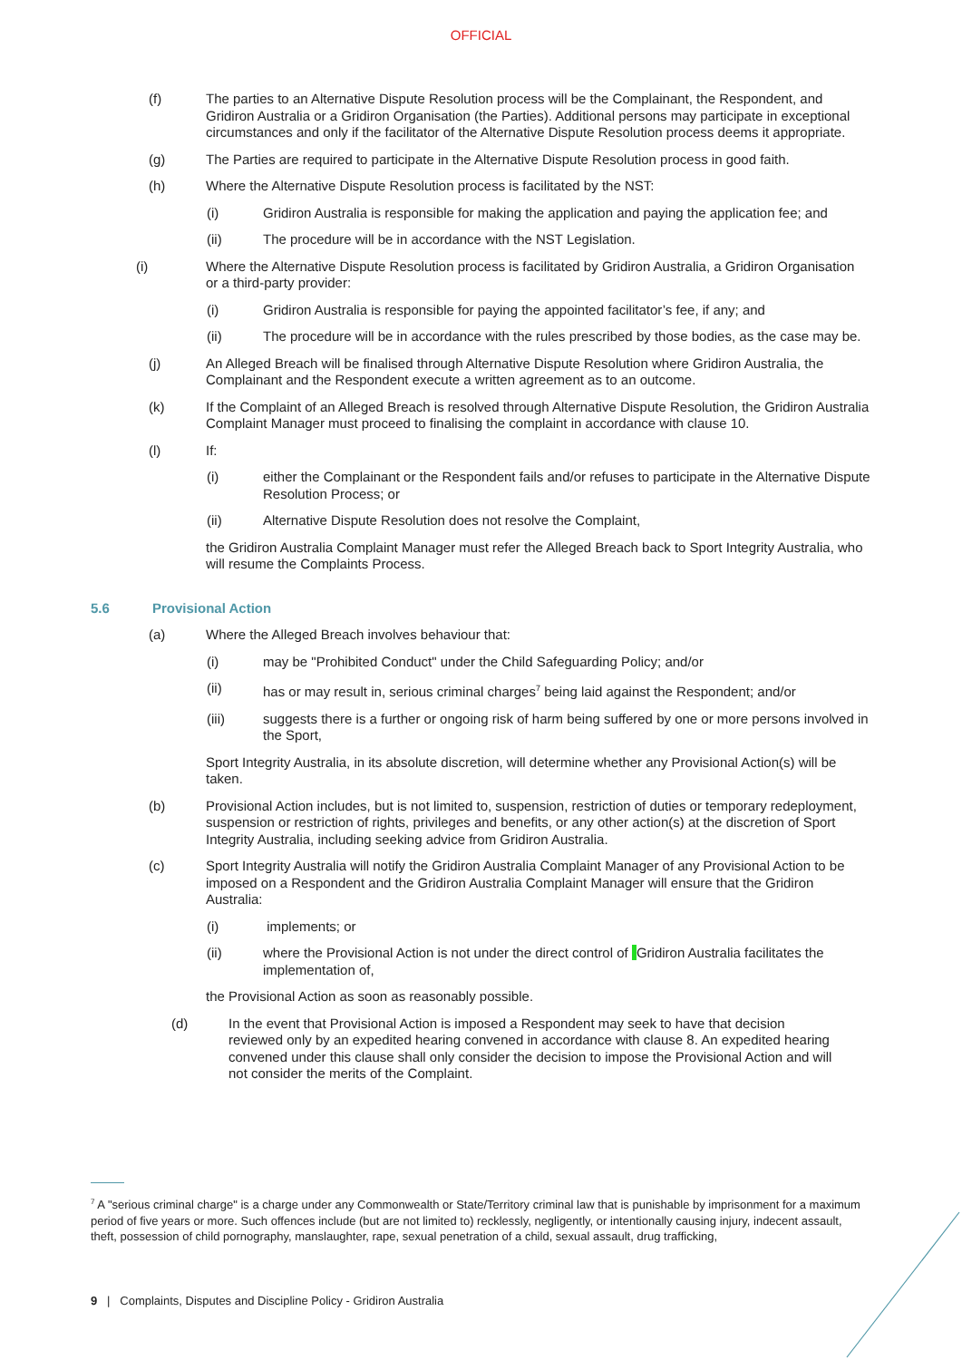OFFICIAL
(f) The parties to an Alternative Dispute Resolution process will be the Complainant, the Respondent, and Gridiron Australia or a Gridiron Organisation (the Parties). Additional persons may participate in exceptional circumstances and only if the facilitator of the Alternative Dispute Resolution process deems it appropriate.
(g) The Parties are required to participate in the Alternative Dispute Resolution process in good faith.
(h) Where the Alternative Dispute Resolution process is facilitated by the NST:
(i) Gridiron Australia is responsible for making the application and paying the application fee; and
(ii) The procedure will be in accordance with the NST Legislation.
(i) Where the Alternative Dispute Resolution process is facilitated by Gridiron Australia, a Gridiron Organisation or a third-party provider:
(i) Gridiron Australia is responsible for paying the appointed facilitator’s fee, if any; and
(ii) The procedure will be in accordance with the rules prescribed by those bodies, as the case may be.
(j) An Alleged Breach will be finalised through Alternative Dispute Resolution where Gridiron Australia, the Complainant and the Respondent execute a written agreement as to an outcome.
(k) If the Complaint of an Alleged Breach is resolved through Alternative Dispute Resolution, the Gridiron Australia Complaint Manager must proceed to finalising the complaint in accordance with clause 10.
(l) If:
(i) either the Complainant or the Respondent fails and/or refuses to participate in the Alternative Dispute Resolution Process; or
(ii) Alternative Dispute Resolution does not resolve the Complaint,
the Gridiron Australia Complaint Manager must refer the Alleged Breach back to Sport Integrity Australia, who will resume the Complaints Process.
5.6 Provisional Action
(a) Where the Alleged Breach involves behaviour that:
(i) may be "Prohibited Conduct" under the Child Safeguarding Policy; and/or
(ii) has or may result in, serious criminal charges<sup>7</sup> being laid against the Respondent; and/or
(iii) suggests there is a further or ongoing risk of harm being suffered by one or more persons involved in the Sport,
Sport Integrity Australia, in its absolute discretion, will determine whether any Provisional Action(s) will be taken.
(b) Provisional Action includes, but is not limited to, suspension, restriction of duties or temporary redeployment, suspension or restriction of rights, privileges and benefits, or any other action(s) at the discretion of Sport Integrity Australia, including seeking advice from Gridiron Australia.
(c) Sport Integrity Australia will notify the Gridiron Australia Complaint Manager of any Provisional Action to be imposed on a Respondent and the Gridiron Australia Complaint Manager will ensure that the Gridiron Australia:
(i) implements; or
(ii) where the Provisional Action is not under the direct control of Gridiron Australia facilitates the implementation of,
the Provisional Action as soon as reasonably possible.
(d) In the event that Provisional Action is imposed a Respondent may seek to have that decision reviewed only by an expedited hearing convened in accordance with clause 8. An expedited hearing convened under this clause shall only consider the decision to impose the Provisional Action and will not consider the merits of the Complaint.
<sup>7</sup> A "serious criminal charge" is a charge under any Commonwealth or State/Territory criminal law that is punishable by imprisonment for a maximum period of five years or more. Such offences include (but are not limited to) recklessly, negligently, or intentionally causing injury, indecent assault, theft, possession of child pornography, manslaughter, rape, sexual penetration of a child, sexual assault, drug trafficking,
9 | Complaints, Disputes and Discipline Policy - Gridiron Australia